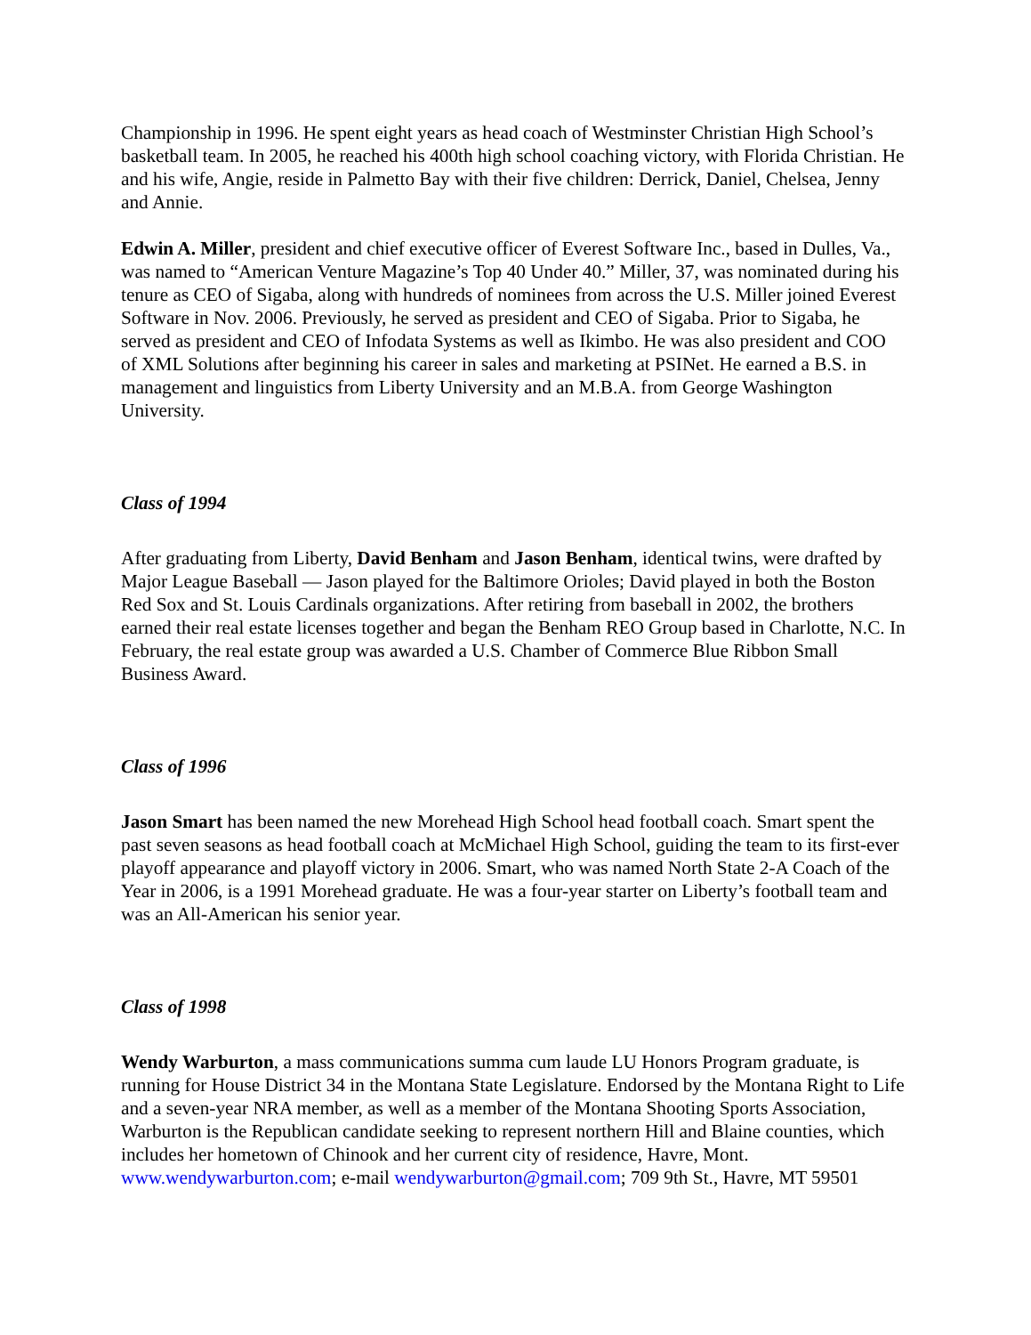Championship in 1996. He spent eight years as head coach of Westminster Christian High School’s basketball team. In 2005, he reached his 400th high school coaching victory, with Florida Christian. He and his wife, Angie, reside in Palmetto Bay with their five children: Derrick, Daniel, Chelsea, Jenny and Annie.
Edwin A. Miller, president and chief executive officer of Everest Software Inc., based in Dulles, Va., was named to “American Venture Magazine’s Top 40 Under 40.” Miller, 37, was nominated during his tenure as CEO of Sigaba, along with hundreds of nominees from across the U.S. Miller joined Everest Software in Nov. 2006. Previously, he served as president and CEO of Sigaba. Prior to Sigaba, he served as president and CEO of Infodata Systems as well as Ikimbo. He was also president and COO of XML Solutions after beginning his career in sales and marketing at PSINet. He earned a B.S. in management and linguistics from Liberty University and an M.B.A. from George Washington University.
Class of 1994
After graduating from Liberty, David Benham and Jason Benham, identical twins, were drafted by Major League Baseball — Jason played for the Baltimore Orioles; David played in both the Boston Red Sox and St. Louis Cardinals organizations. After retiring from baseball in 2002, the brothers earned their real estate licenses together and began the Benham REO Group based in Charlotte, N.C. In February, the real estate group was awarded a U.S. Chamber of Commerce Blue Ribbon Small Business Award.
Class of 1996
Jason Smart has been named the new Morehead High School head football coach. Smart spent the past seven seasons as head football coach at McMichael High School, guiding the team to its first-ever playoff appearance and playoff victory in 2006. Smart, who was named North State 2-A Coach of the Year in 2006, is a 1991 Morehead graduate. He was a four-year starter on Liberty’s football team and was an All-American his senior year.
Class of 1998
Wendy Warburton, a mass communications summa cum laude LU Honors Program graduate, is running for House District 34 in the Montana State Legislature. Endorsed by the Montana Right to Life and a seven-year NRA member, as well as a member of the Montana Shooting Sports Association, Warburton is the Republican candidate seeking to represent northern Hill and Blaine counties, which includes her hometown of Chinook and her current city of residence, Havre, Mont. www.wendywarburton.com; e-mail wendywarburton@gmail.com; 709 9th St., Havre, MT 59501